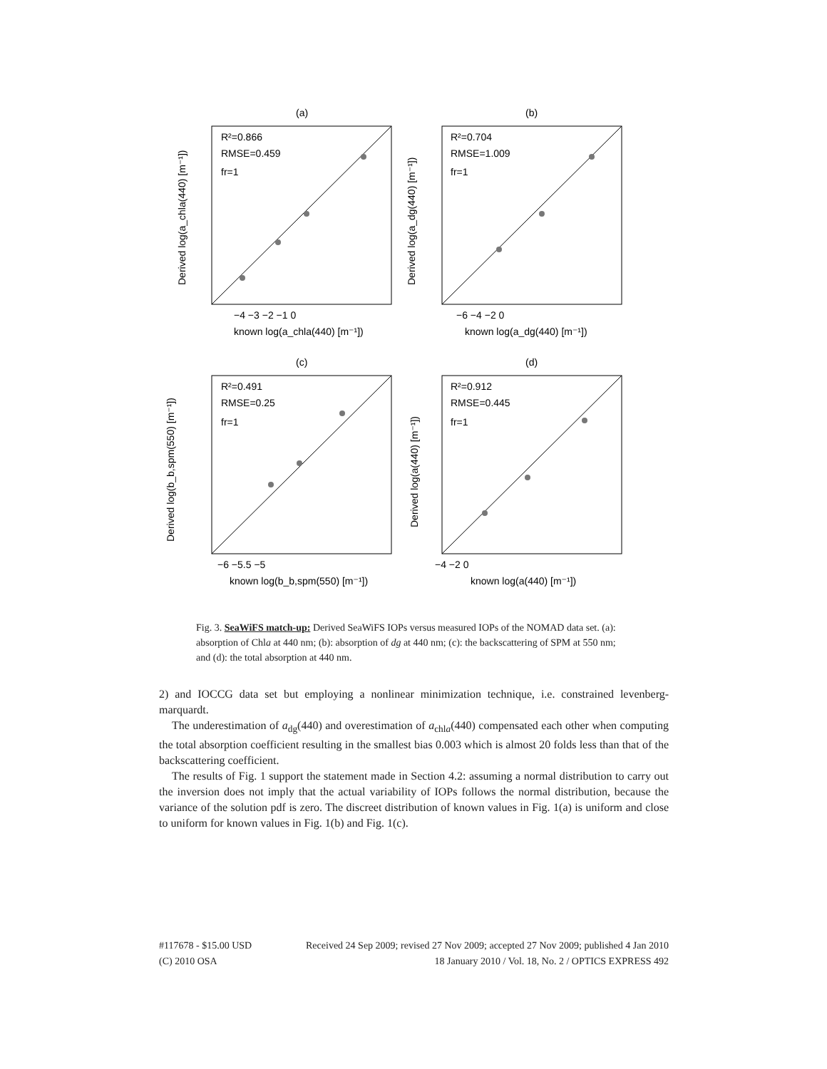(a)
(b)
(c)
(d)
R²=0.866
RMSE=0.459
fr=1
R²=0.704
RMSE=1.009
fr=1
R²=0.491
RMSE=0.25
fr=1
R²=0.912
RMSE=0.445
fr=1
−4 −3 −2 −1 0
−6 −4 −2 0
known log(a_chla(440) [m⁻¹])
known log(a_dg(440) [m⁻¹])
−6 −5.5 −5
−4 −2 0
known log(b_b,spm(550) [m⁻¹])
known log(a(440) [m⁻¹])
Derived log(a_chla(440) [m⁻¹])
Derived log(a_dg(440) [m⁻¹])
Derived log(b_b,spm(550) [m⁻¹])
Derived log(a(440) [m⁻¹])
Fig. 3. SeaWiFS match-up: Derived SeaWiFS IOPs versus measured IOPs of the NOMAD data set. (a): absorption of Chla at 440 nm; (b): absorption of dg at 440 nm; (c): the backscattering of SPM at 550 nm; and (d): the total absorption at 440 nm.
2) and IOCCG data set but employing a nonlinear minimization technique, i.e. constrained levenberg-marquardt.
The underestimation of a<sub>dg</sub>(440) and overestimation of a<sub>chla</sub>(440) compensated each other when computing the total absorption coefficient resulting in the smallest bias 0.003 which is almost 20 folds less than that of the backscattering coefficient.
The results of Fig. 1 support the statement made in Section 4.2: assuming a normal distribution to carry out the inversion does not imply that the actual variability of IOPs follows the normal distribution, because the variance of the solution pdf is zero. The discreet distribution of known values in Fig. 1(a) is uniform and close to uniform for known values in Fig. 1(b) and Fig. 1(c).
#117678 - $15.00 USD Received 24 Sep 2009; revised 27 Nov 2009; accepted 27 Nov 2009; published 4 Jan 2010
(C) 2010 OSA 18 January 2010 / Vol. 18, No. 2 / OPTICS EXPRESS 492